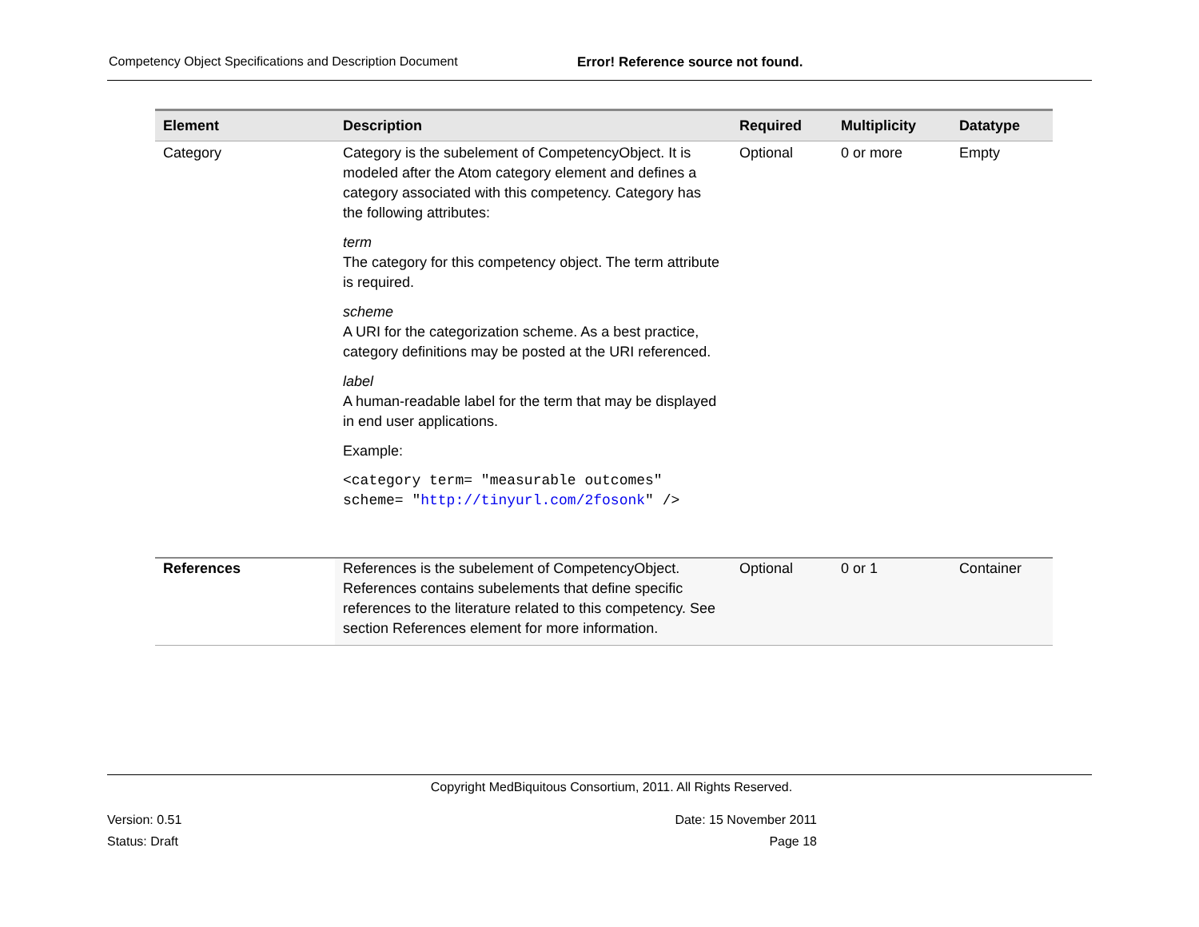Competency Object Specifications and Description Document Error! Reference source not found.
| Element | Description | Required | Multiplicity | Datatype |
| --- | --- | --- | --- | --- |
| Category | Category is the subelement of CompetencyObject. It is modeled after the Atom category element and defines a category associated with this competency. Category has the following attributes: term The category for this competency object. The term attribute is required. scheme A URI for the categorization scheme. As a best practice, category definitions may be posted at the URI referenced. label A human-readable label for the term that may be displayed in end user applications. Example: <category term= "measurable outcomes" scheme= " http://tinyurl.com/2fosonk " /> | Optional | 0 or more | Empty |
| References | References is the subelement of CompetencyObject. References contains subelements that define specific references to the literature related to this competency. See section References element for more information. | Optional | 0 or 1 | Container |
Copyright MedBiquitous Consortium, 2011. All Rights Reserved.
Version: 0.51
Status: Draft
Date: 15 November 2011
Page 18